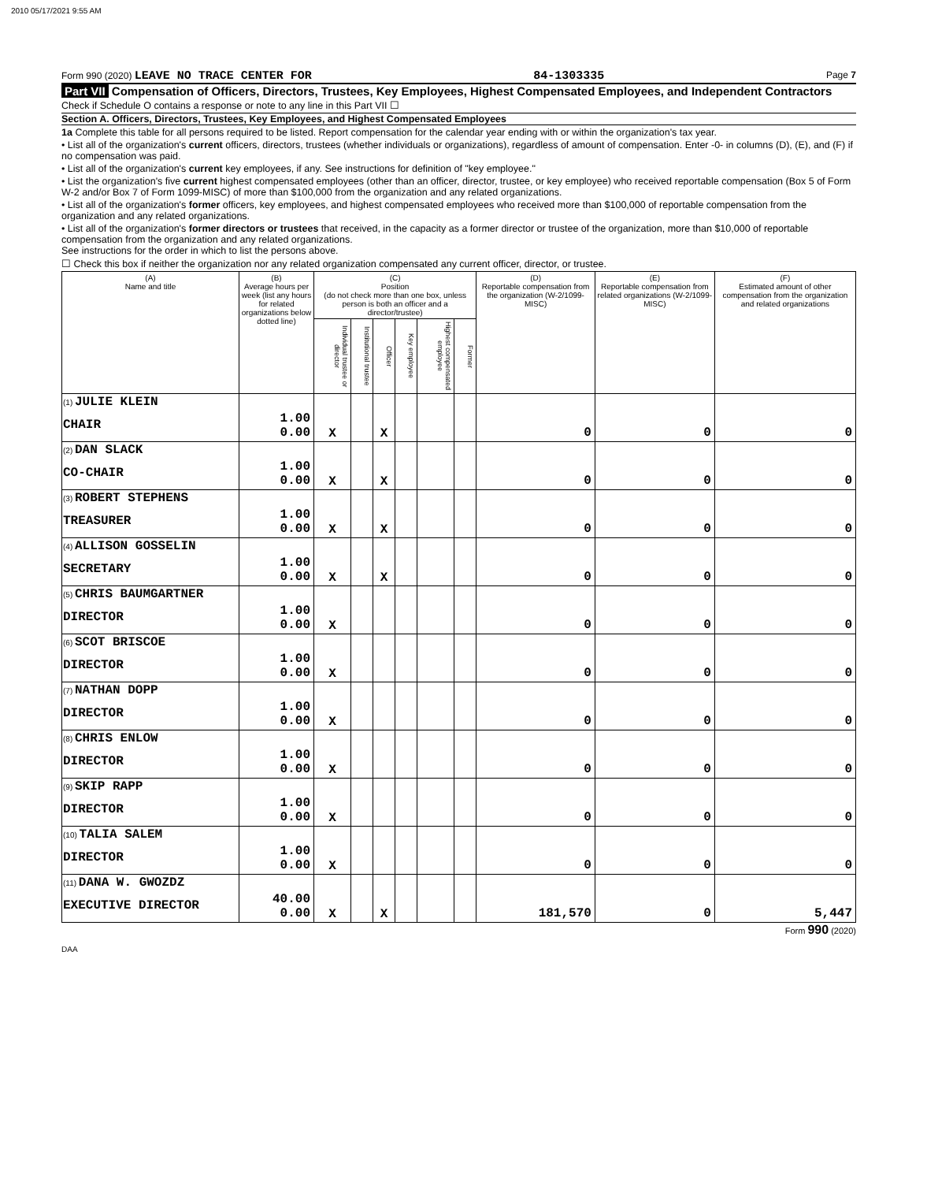2010 05/17/2021 9:55 AM
Form 990 (2020) LEAVE NO TRACE CENTER FOR 84-1303335 Page 7
Part VII Compensation of Officers, Directors, Trustees, Key Employees, Highest Compensated Employees, and Independent Contractors
Check if Schedule O contains a response or note to any line in this Part VII ☐
Section A. Officers, Directors, Trustees, Key Employees, and Highest Compensated Employees
1a Complete this table for all persons required to be listed. Report compensation for the calendar year ending with or within the organization's tax year.
• List all of the organization's current officers, directors, trustees (whether individuals or organizations), regardless of amount of compensation. Enter -0- in columns (D), (E), and (F) if no compensation was paid.
• List all of the organization's current key employees, if any. See instructions for definition of "key employee."
• List the organization's five current highest compensated employees (other than an officer, director, trustee, or key employee) who received reportable compensation (Box 5 of Form W-2 and/or Box 7 of Form 1099-MISC) of more than $100,000 from the organization and any related organizations.
• List all of the organization's former officers, key employees, and highest compensated employees who received more than $100,000 of reportable compensation from the organization and any related organizations.
• List all of the organization's former directors or trustees that received, in the capacity as a former director or trustee of the organization, more than $10,000 of reportable compensation from the organization and any related organizations.
See instructions for the order in which to list the persons above.
☐ Check this box if neither the organization nor any related organization compensated any current officer, director, or trustee.
| (A) Name and title | (B) Average hours per week (list any hours for related organizations below dotted line) | (C) Position (do not check more than one box, unless person is both an officer and a director/trustee) | | | | | | (D) Reportable compensation from the organization (W-2/1099-MISC) | (E) Reportable compensation from related organizations (W-2/1099-MISC) | (F) Estimated amount of other compensation from the organization and related organizations |
| --- | --- | --- | --- | --- | --- | --- | --- | --- | --- | --- |
| | | Individual trustee or director | Institutional trustee | Officer | Key employee | Highest compensated employee | Former | | | |
| (1) JULIE KLEIN CHAIR | 1.00 0.00 | X | | X | | | | 0 | 0 | 0 |
| (2) DAN SLACK CO-CHAIR | 1.00 0.00 | X | | X | | | | 0 | 0 | 0 |
| (3) ROBERT STEPHENS TREASURER | 1.00 0.00 | X | | X | | | | 0 | 0 | 0 |
| (4) ALLISON GOSSELIN SECRETARY | 1.00 0.00 | X | | X | | | | 0 | 0 | 0 |
| (5) CHRIS BAUMGARTNER DIRECTOR | 1.00 0.00 | X | | | | | | 0 | 0 | 0 |
| (6) SCOT BRISCOE DIRECTOR | 1.00 0.00 | X | | | | | | 0 | 0 | 0 |
| (7) NATHAN DOPP DIRECTOR | 1.00 0.00 | X | | | | | | 0 | 0 | 0 |
| (8) CHRIS ENLOW DIRECTOR | 1.00 0.00 | X | | | | | | 0 | 0 | 0 |
| (9) SKIP RAPP DIRECTOR | 1.00 0.00 | X | | | | | | 0 | 0 | 0 |
| (10) TALIA SALEM DIRECTOR | 1.00 0.00 | X | | | | | | 0 | 0 | 0 |
| (11) DANA W. GWOZDZ EXECUTIVE DIRECTOR | 40.00 0.00 | X | | X | | | | 181,570 | 0 | 5,447 |
Form 990 (2020)
DAA